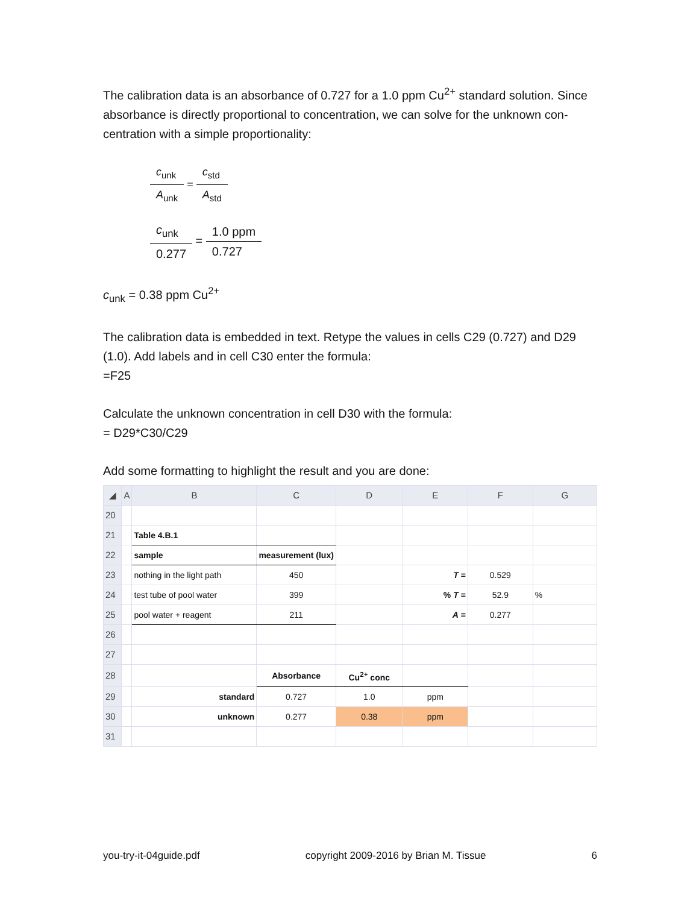The calibration data is an absorbance of 0.727 for a 1.0 ppm Cu<sup>2+</sup> standard solution. Since absorbance is directly proportional to concentration, we can solve for the unknown con-centration with a simple proportionality:
c<sub>unk</sub>
A<sub>unk</sub>
=
c<sub>std</sub>
A<sub>std</sub>
c<sub>unk</sub>
0.277
=
1.0 ppm
0.727
c<sub>unk</sub> = 0.38 ppm Cu<sup>2+</sup>
The calibration data is embedded in text. Retype the values in cells C29 (0.727) and D29 (1.0). Add labels and in cell C30 enter the formula:
=F25
Calculate the unknown concentration in cell D30 with the formula:
= D29*C30/C29
Add some formatting to highlight the result and you are done:
| ◢ | A | B | C | D | E | F | G |
| --- | --- | --- | --- | --- | --- | --- | --- |
| 20 | | | | | | | |
| 21 | | Table 4.B.1 | | | | | |
| 22 | | sample | measurement (lux) | | | | |
| 23 | | nothing in the light path | 450 | | T = | 0.529 | |
| 24 | | test tube of pool water | 399 | | % T = | 52.9 | % |
| 25 | | pool water + reagent | 211 | | A = | 0.277 | |
| 26 | | | | | | | |
| 27 | | | | | | | |
| 28 | | | Absorbance | Cu<sup>2+</sup> conc | | | |
| 29 | | standard | 0.727 | 1.0 | ppm | | |
| 30 | | unknown | 0.277 | 0.38 | ppm | | |
| 31 | | | | | | | |
you-try-it-04guide.pdf copyright 2009-2016 by Brian M. Tissue 6